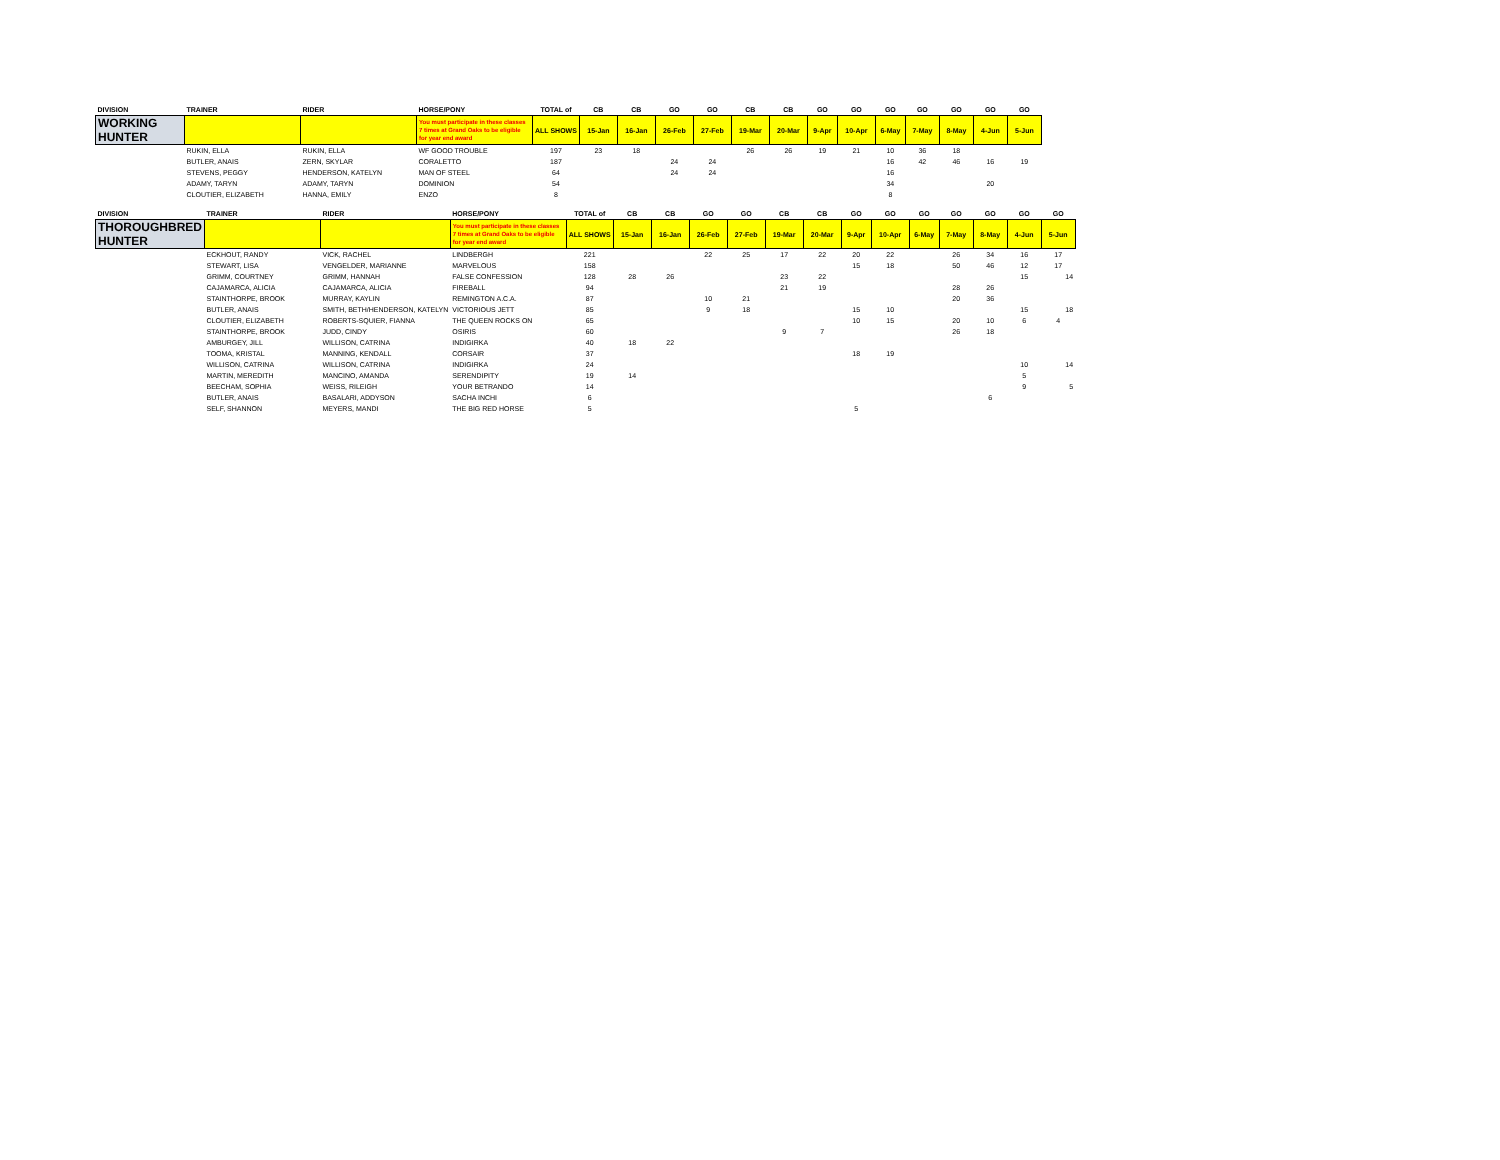| DIVISION | TRAINER | RIDER | HORSE/PONY | TOTAL of | CB | CB | GO | GO | CB | CB | GO | GO | GO | GO | GO | GO | GO |
| --- | --- | --- | --- | --- | --- | --- | --- | --- | --- | --- | --- | --- | --- | --- | --- | --- | --- |
| WORKING HUNTER | | | You must participate in these classes 7 times at Grand Oaks to be eligible for year end award | ALL SHOWS | 15-Jan | 16-Jan | 26-Feb | 27-Feb | 19-Mar | 20-Mar | 9-Apr | 10-Apr | 6-May | 7-May | 8-May | 4-Jun | 5-Jun |
| | RUKIN, ELLA | RUKIN, ELLA | WF GOOD TROUBLE | 197 | 23 | 18 | | | 26 | 26 | 19 | 21 | 10 | 36 | 18 | | |
| | BUTLER, ANAIS | ZERN, SKYLAR | CORALETTO | 187 | | | 24 | 24 | | | | | 16 | 42 | 46 | 16 | 19 |
| | STEVENS, PEGGY | HENDERSON, KATELYN | MAN OF STEEL | 64 | | | 24 | 24 | | | | | 16 | | | | |
| | ADAMY, TARYN | ADAMY, TARYN | DOMINION | 54 | | | | | | | | | 34 | | | 20 | |
| | CLOUTIER, ELIZABETH | HANNA, EMILY | ENZO | 8 | | | | | | | | | 8 | | | | |
| DIVISION | TRAINER | RIDER | HORSE/PONY | TOTAL of | CB | CB | GO | GO | CB | CB | GO | GO | GO | GO | GO | GO | GO |
| --- | --- | --- | --- | --- | --- | --- | --- | --- | --- | --- | --- | --- | --- | --- | --- | --- | --- |
| THOROUGHBRED HUNTER | | | You must participate in these classes 7 times at Grand Oaks to be eligible for year end award | ALL SHOWS | 15-Jan | 16-Jan | 26-Feb | 27-Feb | 19-Mar | 20-Mar | 9-Apr | 10-Apr | 6-May | 7-May | 8-May | 4-Jun | 5-Jun |
| | ECKHOUT, RANDY | VICK, RACHEL | LINDBERGH | 221 | | | 22 | 25 | 17 | 22 | 20 | 22 | | 26 | 34 | 16 | 17 |
| | STEWART, LISA | VENGELDER, MARIANNE | MARVELOUS | 158 | | | | | | | 15 | 18 | | 50 | 46 | 12 | 17 |
| | GRIMM, COURTNEY | GRIMM, HANNAH | FALSE CONFESSION | 128 | 28 | 26 | | | 23 | 22 | | | | | | 15 | 14 |
| | CAJAMARCA, ALICIA | CAJAMARCA, ALICIA | FIREBALL | 94 | | | | | 21 | 19 | | | | 28 | 26 | | |
| | STAINTHORPE, BROOK | MURRAY, KAYLIN | REMINGTON A.C.A. | 87 | | | 10 | 21 | | | | | | 20 | 36 | | |
| | BUTLER, ANAIS | SMITH, BETH/HENDERSON, KATELYN | VICTORIOUS JETT | 85 | | | 9 | 18 | | | 15 | 10 | | | | 15 | 18 |
| | CLOUTIER, ELIZABETH | ROBERTS-SQUIER, FIANNA | THE QUEEN ROCKS ON | 65 | | | | | | | 10 | 15 | | 20 | 10 | 6 | 4 |
| | STAINTHORPE, BROOK | JUDD, CINDY | OSIRIS | 60 | | | | | 9 | 7 | | | | 26 | 18 | | |
| | AMBURGEY, JILL | WILLISON, CATRINA | INDIGIRKA | 40 | 18 | 22 | | | | | | | | | | | |
| | TOOMA, KRISTAL | MANNING, KENDALL | CORSAIR | 37 | | | | | | | 18 | 19 | | | | | |
| | WILLISON, CATRINA | WILLISON, CATRINA | INDIGIRKA | 24 | | | | | | | | | | | | 10 | 14 |
| | MARTIN, MEREDITH | MANCINO, AMANDA | SERENDIPITY | 19 | 14 | | | | | | | | | | | 5 | |
| | BEECHAM, SOPHIA | WEISS, RILEIGH | YOUR BETRANDO | 14 | | | | | | | | | | | | 9 | 5 |
| | BUTLER, ANAIS | BASALARI, ADDYSON | SACHA INCHI | 6 | | | | | | | | | | | 6 | | |
| | SELF, SHANNON | MEYERS, MANDI | THE BIG RED HORSE | 5 | | | | | | | 5 | | | | | | |